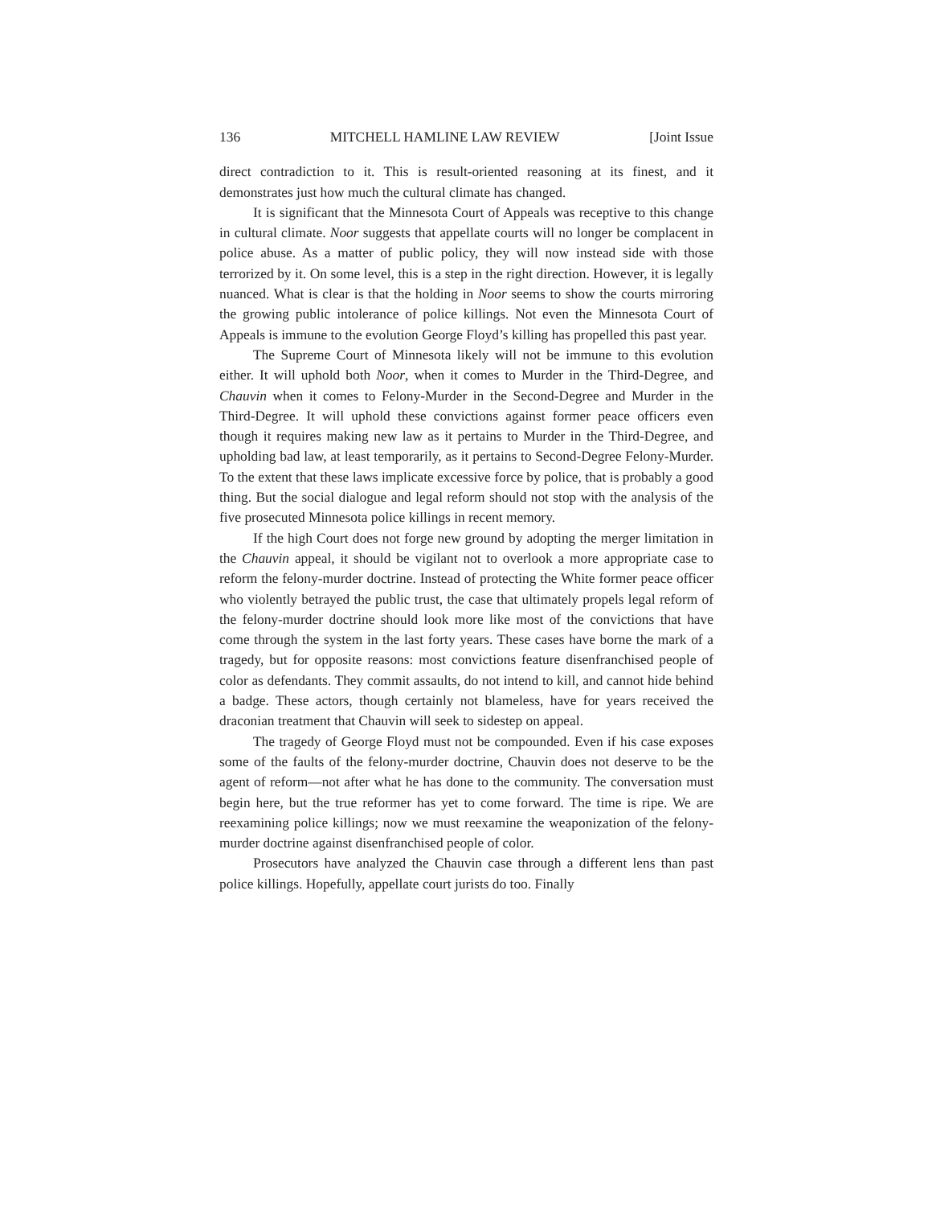136 MITCHELL HAMLINE LAW REVIEW [Joint Issue
direct contradiction to it. This is result-oriented reasoning at its finest, and it demonstrates just how much the cultural climate has changed.
It is significant that the Minnesota Court of Appeals was receptive to this change in cultural climate. Noor suggests that appellate courts will no longer be complacent in police abuse. As a matter of public policy, they will now instead side with those terrorized by it. On some level, this is a step in the right direction. However, it is legally nuanced. What is clear is that the holding in Noor seems to show the courts mirroring the growing public intolerance of police killings. Not even the Minnesota Court of Appeals is immune to the evolution George Floyd’s killing has propelled this past year.
The Supreme Court of Minnesota likely will not be immune to this evolution either. It will uphold both Noor, when it comes to Murder in the Third-Degree, and Chauvin when it comes to Felony-Murder in the Second-Degree and Murder in the Third-Degree. It will uphold these convictions against former peace officers even though it requires making new law as it pertains to Murder in the Third-Degree, and upholding bad law, at least temporarily, as it pertains to Second-Degree Felony-Murder. To the extent that these laws implicate excessive force by police, that is probably a good thing. But the social dialogue and legal reform should not stop with the analysis of the five prosecuted Minnesota police killings in recent memory.
If the high Court does not forge new ground by adopting the merger limitation in the Chauvin appeal, it should be vigilant not to overlook a more appropriate case to reform the felony-murder doctrine. Instead of protecting the White former peace officer who violently betrayed the public trust, the case that ultimately propels legal reform of the felony-murder doctrine should look more like most of the convictions that have come through the system in the last forty years. These cases have borne the mark of a tragedy, but for opposite reasons: most convictions feature disenfranchised people of color as defendants. They commit assaults, do not intend to kill, and cannot hide behind a badge. These actors, though certainly not blameless, have for years received the draconian treatment that Chauvin will seek to sidestep on appeal.
The tragedy of George Floyd must not be compounded. Even if his case exposes some of the faults of the felony-murder doctrine, Chauvin does not deserve to be the agent of reform—not after what he has done to the community. The conversation must begin here, but the true reformer has yet to come forward. The time is ripe. We are reexamining police killings; now we must reexamine the weaponization of the felony-murder doctrine against disenfranchised people of color.
Prosecutors have analyzed the Chauvin case through a different lens than past police killings. Hopefully, appellate court jurists do too. Finally